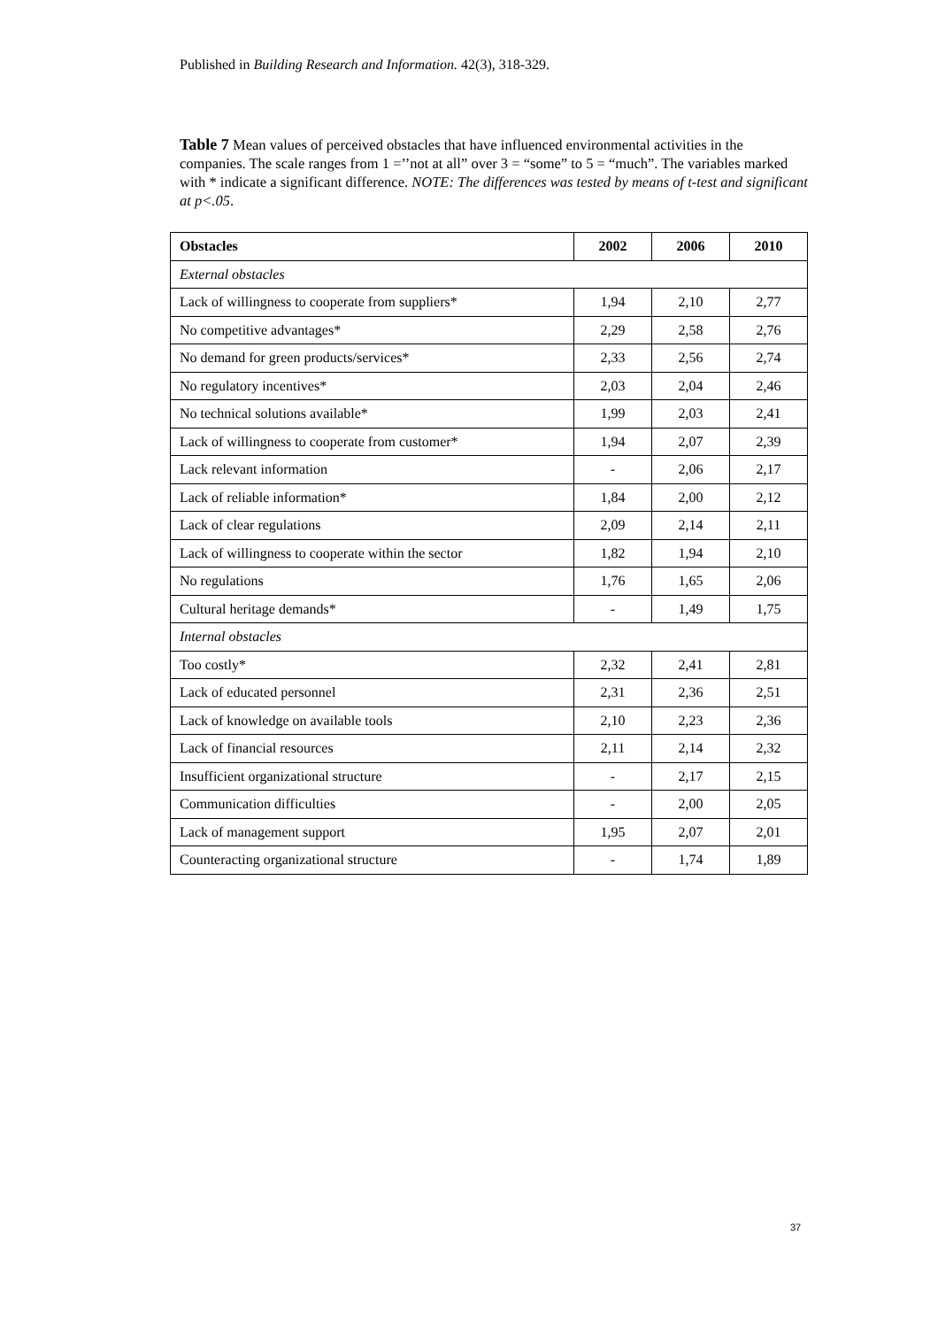Published in Building Research and Information. 42(3), 318-329.
Table 7 Mean values of perceived obstacles that have influenced environmental activities in the companies. The scale ranges from 1 =’’not at all” over 3 = “some” to 5 = “much”. The variables marked with * indicate a significant difference. NOTE: The differences was tested by means of t-test and significant at p<.05.
| Obstacles | 2002 | 2006 | 2010 |
| --- | --- | --- | --- |
| External obstacles | | | |
| Lack of willingness to cooperate from suppliers* | 1,94 | 2,10 | 2,77 |
| No competitive advantages* | 2,29 | 2,58 | 2,76 |
| No demand for green products/services* | 2,33 | 2,56 | 2,74 |
| No regulatory incentives* | 2,03 | 2,04 | 2,46 |
| No technical solutions available* | 1,99 | 2,03 | 2,41 |
| Lack of willingness to cooperate from customer* | 1,94 | 2,07 | 2,39 |
| Lack relevant information | - | 2,06 | 2,17 |
| Lack of reliable information* | 1,84 | 2,00 | 2,12 |
| Lack of clear regulations | 2,09 | 2,14 | 2,11 |
| Lack of willingness to cooperate within the sector | 1,82 | 1,94 | 2,10 |
| No regulations | 1,76 | 1,65 | 2,06 |
| Cultural heritage demands* | - | 1,49 | 1,75 |
| Internal obstacles | | | |
| Too costly* | 2,32 | 2,41 | 2,81 |
| Lack of educated personnel | 2,31 | 2,36 | 2,51 |
| Lack of knowledge on available tools | 2,10 | 2,23 | 2,36 |
| Lack of financial resources | 2,11 | 2,14 | 2,32 |
| Insufficient organizational structure | - | 2,17 | 2,15 |
| Communication difficulties | - | 2,00 | 2,05 |
| Lack of management support | 1,95 | 2,07 | 2,01 |
| Counteracting organizational structure | - | 1,74 | 1,89 |
37